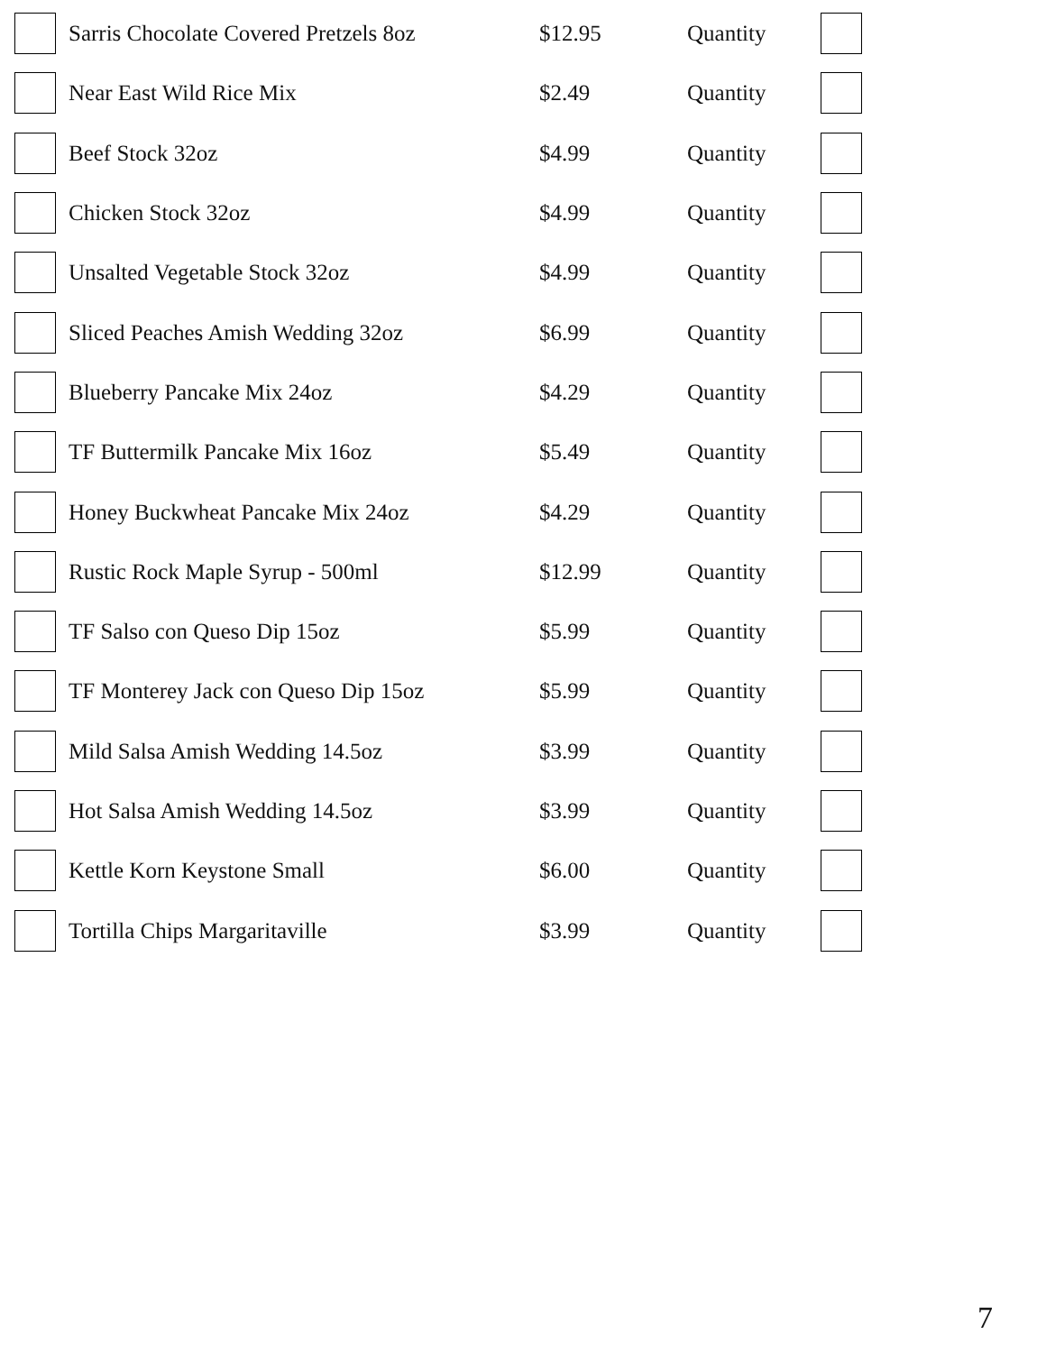| | Sarris Chocolate Covered Pretzels 8oz | $12.95 | Quantity | |
| | Near East Wild Rice Mix | $2.49 | Quantity | |
| | Beef Stock 32oz | $4.99 | Quantity | |
| | Chicken Stock 32oz | $4.99 | Quantity | |
| | Unsalted Vegetable Stock 32oz | $4.99 | Quantity | |
| | Sliced Peaches Amish Wedding 32oz | $6.99 | Quantity | |
| | Blueberry Pancake Mix 24oz | $4.29 | Quantity | |
| | TF Buttermilk Pancake Mix 16oz | $5.49 | Quantity | |
| | Honey Buckwheat Pancake Mix 24oz | $4.29 | Quantity | |
| | Rustic Rock Maple Syrup - 500ml | $12.99 | Quantity | |
| | TF Salso con Queso Dip 15oz | $5.99 | Quantity | |
| | TF Monterey Jack con Queso Dip 15oz | $5.99 | Quantity | |
| | Mild Salsa Amish Wedding 14.5oz | $3.99 | Quantity | |
| | Hot Salsa Amish Wedding 14.5oz | $3.99 | Quantity | |
| | Kettle Korn Keystone Small | $6.00 | Quantity | |
| | Tortilla Chips Margaritaville | $3.99 | Quantity | |
7